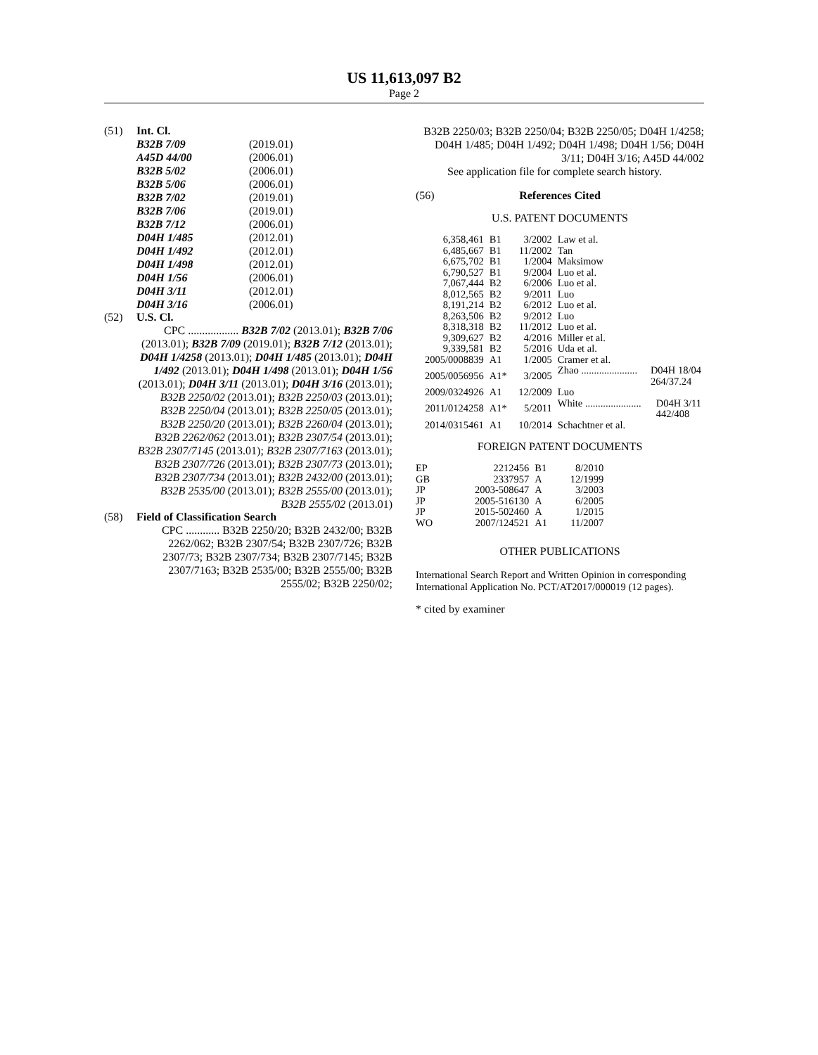US 11,613,097 B2
Page 2
(51) Int. Cl.
| B32B 7/09 | (2019.01) |
| A45D 44/00 | (2006.01) |
| B32B 5/02 | (2006.01) |
| B32B 5/06 | (2006.01) |
| B32B 7/02 | (2019.01) |
| B32B 7/06 | (2019.01) |
| B32B 7/12 | (2006.01) |
| D04H 1/485 | (2012.01) |
| D04H 1/492 | (2012.01) |
| D04H 1/498 | (2012.01) |
| D04H 1/56 | (2006.01) |
| D04H 3/11 | (2012.01) |
| D04H 3/16 | (2006.01) |
(52) U.S. Cl.
CPC .................. B32B 7/02 (2013.01); B32B 7/06 (2013.01); B32B 7/09 (2019.01); B32B 7/12 (2013.01); D04H 1/4258 (2013.01); D04H 1/485 (2013.01); D04H 1/492 (2013.01); D04H 1/498 (2013.01); D04H 1/56 (2013.01); D04H 3/11 (2013.01); D04H 3/16 (2013.01); B32B 2250/02 (2013.01); B32B 2250/03 (2013.01); B32B 2250/04 (2013.01); B32B 2250/05 (2013.01); B32B 2250/20 (2013.01); B32B 2260/04 (2013.01); B32B 2262/062 (2013.01); B32B 2307/54 (2013.01); B32B 2307/7145 (2013.01); B32B 2307/7163 (2013.01); B32B 2307/726 (2013.01); B32B 2307/73 (2013.01); B32B 2307/734 (2013.01); B32B 2432/00 (2013.01); B32B 2535/00 (2013.01); B32B 2555/00 (2013.01); B32B 2555/02 (2013.01)
(58) Field of Classification Search
CPC ............ B32B 2250/20; B32B 2432/00; B32B 2262/062; B32B 2307/54; B32B 2307/726; B32B 2307/73; B32B 2307/734; B32B 2307/7145; B32B 2307/7163; B32B 2535/00; B32B 2555/00; B32B 2555/02; B32B 2250/02;
B32B 2250/03; B32B 2250/04; B32B 2250/05; D04H 1/4258; D04H 1/485; D04H 1/492; D04H 1/498; D04H 1/56; D04H 3/11; D04H 3/16; A45D 44/002
See application file for complete search history.
(56) References Cited
U.S. PATENT DOCUMENTS
| 6,358,461 | B1 | 3/2002 | Law et al. |
| 6,485,667 | B1 | 11/2002 | Tan |
| 6,675,702 | B1 | 1/2004 | Maksimow |
| 6,790,527 | B1 | 9/2004 | Luo et al. |
| 7,067,444 | B2 | 6/2006 | Luo et al. |
| 8,012,565 | B2 | 9/2011 | Luo |
| 8,191,214 | B2 | 6/2012 | Luo et al. |
| 8,263,506 | B2 | 9/2012 | Luo |
| 8,318,318 | B2 | 11/2012 | Luo et al. |
| 9,309,627 | B2 | 4/2016 | Miller et al. |
| 9,339,581 | B2 | 5/2016 | Uda et al. |
| 2005/0008839 | A1 | 1/2005 | Cramer et al. |
| 2005/0056956 | A1* | 3/2005 | Zhao ...................... D04H 18/04 264/37.24 |
| 2009/0324926 | A1 | 12/2009 | Luo |
| 2011/0124258 | A1* | 5/2011 | White ...................... D04H 3/11 442/408 |
| 2014/0315461 | A1 | 10/2014 | Schachtner et al. |
FOREIGN PATENT DOCUMENTS
| EP | 2212456 | B1 | 8/2010 |
| GB | 2337957 | A | 12/1999 |
| JP | 2003-508647 | A | 3/2003 |
| JP | 2005-516130 | A | 6/2005 |
| JP | 2015-502460 | A | 1/2015 |
| WO | 2007/124521 | A1 | 11/2007 |
OTHER PUBLICATIONS
International Search Report and Written Opinion in corresponding International Application No. PCT/AT2017/000019 (12 pages).
* cited by examiner